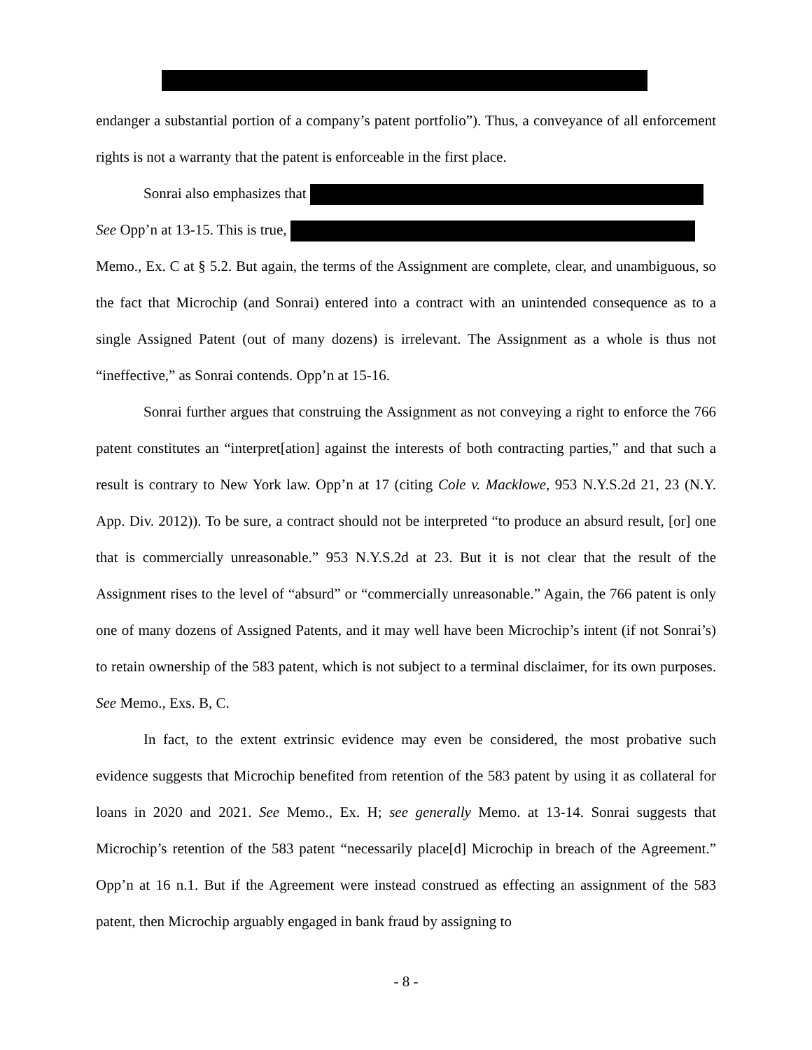endanger a substantial portion of a company’s patent portfolio”). Thus, a conveyance of all enforcement rights is not a warranty that the patent is enforceable in the first place.
Sonrai also emphasizes that
See Opp’n at 13-15. This is true,
Memo., Ex. C at § 5.2. But again, the terms of the Assignment are complete, clear, and unambiguous, so the fact that Microchip (and Sonrai) entered into a contract with an unintended consequence as to a single Assigned Patent (out of many dozens) is irrelevant. The Assignment as a whole is thus not “ineffective,” as Sonrai contends. Opp’n at 15-16.
Sonrai further argues that construing the Assignment as not conveying a right to enforce the 766 patent constitutes an “interpret[ation] against the interests of both contracting parties,” and that such a result is contrary to New York law. Opp’n at 17 (citing Cole v. Macklowe, 953 N.Y.S.2d 21, 23 (N.Y. App. Div. 2012)). To be sure, a contract should not be interpreted “to produce an absurd result, [or] one that is commercially unreasonable.” 953 N.Y.S.2d at 23. But it is not clear that the result of the Assignment rises to the level of “absurd” or “commercially unreasonable.” Again, the 766 patent is only one of many dozens of Assigned Patents, and it may well have been Microchip’s intent (if not Sonrai’s) to retain ownership of the 583 patent, which is not subject to a terminal disclaimer, for its own purposes. See Memo., Exs. B, C.
In fact, to the extent extrinsic evidence may even be considered, the most probative such evidence suggests that Microchip benefited from retention of the 583 patent by using it as collateral for loans in 2020 and 2021. See Memo., Ex. H; see generally Memo. at 13-14. Sonrai suggests that Microchip’s retention of the 583 patent “necessarily place[d] Microchip in breach of the Agreement.” Opp’n at 16 n.1. But if the Agreement were instead construed as effecting an assignment of the 583 patent, then Microchip arguably engaged in bank fraud by assigning to
- 8 -